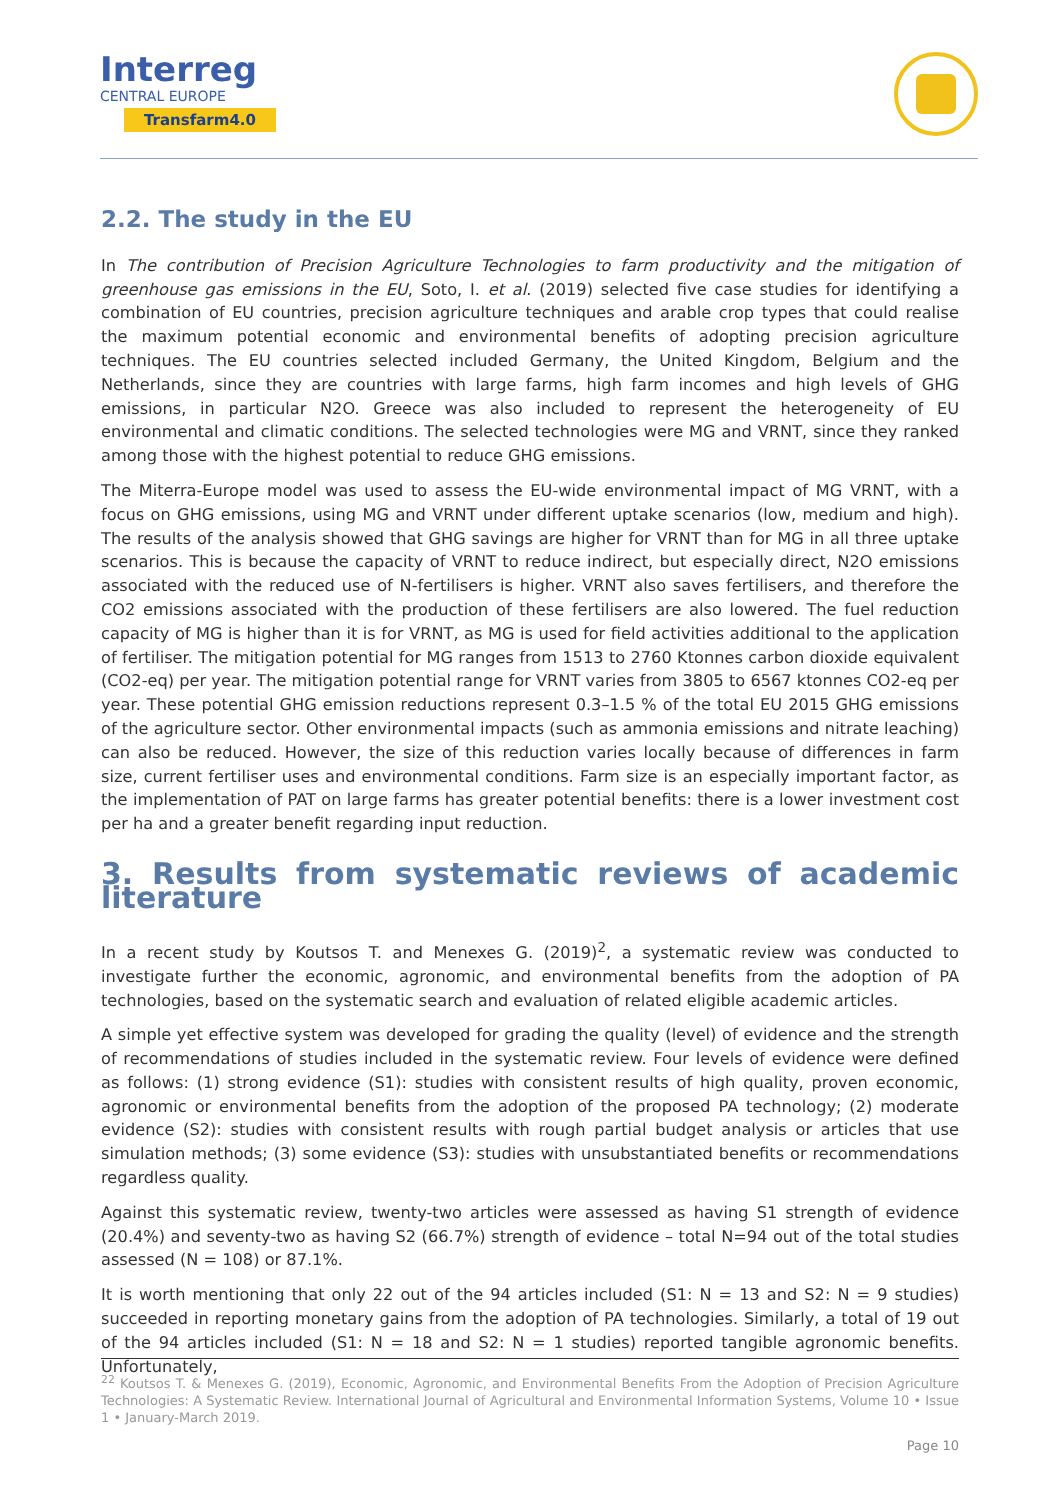Interreg
CENTRAL EUROPE
Transfarm4.0
2.2. The study in the EU
In The contribution of Precision Agriculture Technologies to farm productivity and the mitigation of greenhouse gas emissions in the EU, Soto, I. et al. (2019) selected five case studies for identifying a combination of EU countries, precision agriculture techniques and arable crop types that could realise the maximum potential economic and environmental benefits of adopting precision agriculture techniques. The EU countries selected included Germany, the United Kingdom, Belgium and the Netherlands, since they are countries with large farms, high farm incomes and high levels of GHG emissions, in particular N2O. Greece was also included to represent the heterogeneity of EU environmental and climatic conditions. The selected technologies were MG and VRNT, since they ranked among those with the highest potential to reduce GHG emissions.
The Miterra-Europe model was used to assess the EU-wide environmental impact of MG VRNT, with a focus on GHG emissions, using MG and VRNT under different uptake scenarios (low, medium and high). The results of the analysis showed that GHG savings are higher for VRNT than for MG in all three uptake scenarios. This is because the capacity of VRNT to reduce indirect, but especially direct, N2O emissions associated with the reduced use of N-fertilisers is higher. VRNT also saves fertilisers, and therefore the CO2 emissions associated with the production of these fertilisers are also lowered. The fuel reduction capacity of MG is higher than it is for VRNT, as MG is used for field activities additional to the application of fertiliser. The mitigation potential for MG ranges from 1513 to 2760 Ktonnes carbon dioxide equivalent (CO2-eq) per year. The mitigation potential range for VRNT varies from 3805 to 6567 ktonnes CO2-eq per year. These potential GHG emission reductions represent 0.3–1.5 % of the total EU 2015 GHG emissions of the agriculture sector. Other environmental impacts (such as ammonia emissions and nitrate leaching) can also be reduced. However, the size of this reduction varies locally because of differences in farm size, current fertiliser uses and environmental conditions. Farm size is an especially important factor, as the implementation of PAT on large farms has greater potential benefits: there is a lower investment cost per ha and a greater benefit regarding input reduction.
3. Results from systematic reviews of academic literature
In a recent study by Koutsos T. and Menexes G. (2019)<sup>2</sup>, a systematic review was conducted to investigate further the economic, agronomic, and environmental benefits from the adoption of PA technologies, based on the systematic search and evaluation of related eligible academic articles.
A simple yet effective system was developed for grading the quality (level) of evidence and the strength of recommendations of studies included in the systematic review. Four levels of evidence were defined as follows: (1) strong evidence (S1): studies with consistent results of high quality, proven economic, agronomic or environmental benefits from the adoption of the proposed PA technology; (2) moderate evidence (S2): studies with consistent results with rough partial budget analysis or articles that use simulation methods; (3) some evidence (S3): studies with unsubstantiated benefits or recommendations regardless quality.
Against this systematic review, twenty-two articles were assessed as having S1 strength of evidence (20.4%) and seventy-two as having S2 (66.7%) strength of evidence – total N=94 out of the total studies assessed (N = 108) or 87.1%.
It is worth mentioning that only 22 out of the 94 articles included (S1: N = 13 and S2: N = 9 studies) succeeded in reporting monetary gains from the adoption of PA technologies. Similarly, a total of 19 out of the 94 articles included (S1: N = 18 and S2: N = 1 studies) reported tangible agronomic benefits. Unfortunately,
<sup>22</sup> Koutsos T. & Menexes G. (2019), Economic, Agronomic, and Environmental Benefits From the Adoption of Precision Agriculture Technologies: A Systematic Review. International Journal of Agricultural and Environmental Information Systems, Volume 10 • Issue 1 • January-March 2019.
Page 10